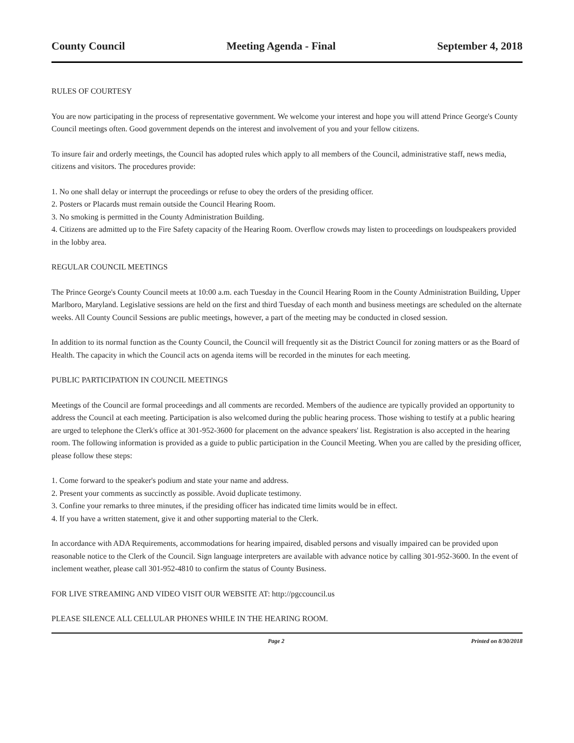County Council Meeting Agenda - Final September 4, 2018
RULES OF COURTESY
You are now participating in the process of representative government. We welcome your interest and hope you will attend Prince George's County Council meetings often. Good government depends on the interest and involvement of you and your fellow citizens.
To insure fair and orderly meetings, the Council has adopted rules which apply to all members of the Council, administrative staff, news media, citizens and visitors. The procedures provide:
1. No one shall delay or interrupt the proceedings or refuse to obey the orders of the presiding officer.
2. Posters or Placards must remain outside the Council Hearing Room.
3. No smoking is permitted in the County Administration Building.
4. Citizens are admitted up to the Fire Safety capacity of the Hearing Room. Overflow crowds may listen to proceedings on loudspeakers provided in the lobby area.
REGULAR COUNCIL MEETINGS
The Prince George's County Council meets at 10:00 a.m. each Tuesday in the Council Hearing Room in the County Administration Building, Upper Marlboro, Maryland. Legislative sessions are held on the first and third Tuesday of each month and business meetings are scheduled on the alternate weeks. All County Council Sessions are public meetings, however, a part of the meeting may be conducted in closed session.
In addition to its normal function as the County Council, the Council will frequently sit as the District Council for zoning matters or as the Board of Health. The capacity in which the Council acts on agenda items will be recorded in the minutes for each meeting.
PUBLIC PARTICIPATION IN COUNCIL MEETINGS
Meetings of the Council are formal proceedings and all comments are recorded. Members of the audience are typically provided an opportunity to address the Council at each meeting. Participation is also welcomed during the public hearing process. Those wishing to testify at a public hearing are urged to telephone the Clerk's office at 301-952-3600 for placement on the advance speakers' list. Registration is also accepted in the hearing room. The following information is provided as a guide to public participation in the Council Meeting. When you are called by the presiding officer, please follow these steps:
1. Come forward to the speaker's podium and state your name and address.
2. Present your comments as succinctly as possible. Avoid duplicate testimony.
3. Confine your remarks to three minutes, if the presiding officer has indicated time limits would be in effect.
4. If you have a written statement, give it and other supporting material to the Clerk.
In accordance with ADA Requirements, accommodations for hearing impaired, disabled persons and visually impaired can be provided upon reasonable notice to the Clerk of the Council. Sign language interpreters are available with advance notice by calling 301-952-3600. In the event of inclement weather, please call 301-952-4810 to confirm the status of County Business.
FOR LIVE STREAMING AND VIDEO VISIT OUR WEBSITE AT: http://pgccouncil.us
PLEASE SILENCE ALL CELLULAR PHONES WHILE IN THE HEARING ROOM.
Page 2 Printed on 8/30/2018